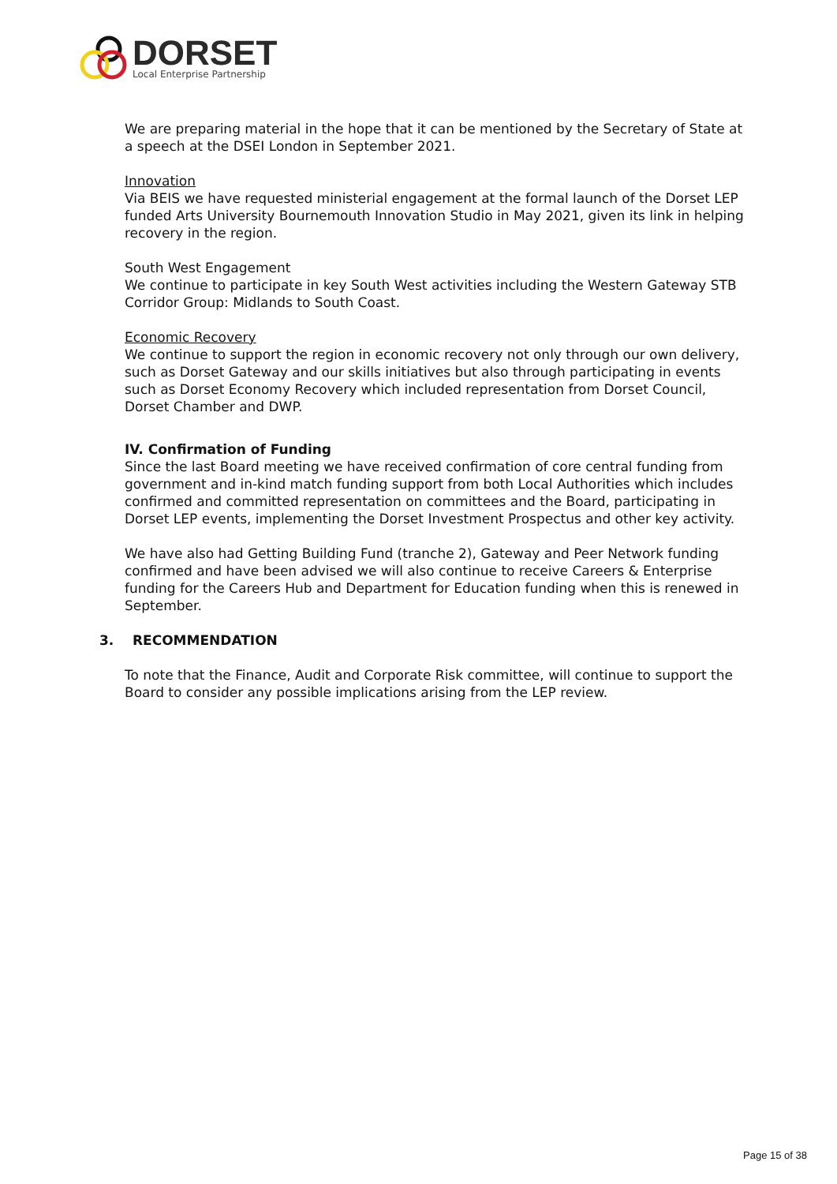DORSET
Local Enterprise Partnership
We are preparing material in the hope that it can be mentioned by the Secretary of State at a speech at the DSEI London in September 2021.
Innovation
Via BEIS we have requested ministerial engagement at the formal launch of the Dorset LEP funded Arts University Bournemouth Innovation Studio in May 2021, given its link in helping recovery in the region.
South West Engagement
We continue to participate in key South West activities including the Western Gateway STB Corridor Group: Midlands to South Coast.
Economic Recovery
We continue to support the region in economic recovery not only through our own delivery, such as Dorset Gateway and our skills initiatives but also through participating in events such as Dorset Economy Recovery which included representation from Dorset Council, Dorset Chamber and DWP.
IV. Confirmation of Funding
Since the last Board meeting we have received confirmation of core central funding from government and in-kind match funding support from both Local Authorities which includes confirmed and committed representation on committees and the Board, participating in Dorset LEP events, implementing the Dorset Investment Prospectus and other key activity.
We have also had Getting Building Fund (tranche 2), Gateway and Peer Network funding confirmed and have been advised we will also continue to receive Careers & Enterprise funding for the Careers Hub and Department for Education funding when this is renewed in September.
3. RECOMMENDATION
To note that the Finance, Audit and Corporate Risk committee, will continue to support the Board to consider any possible implications arising from the LEP review.
Page 15 of 38